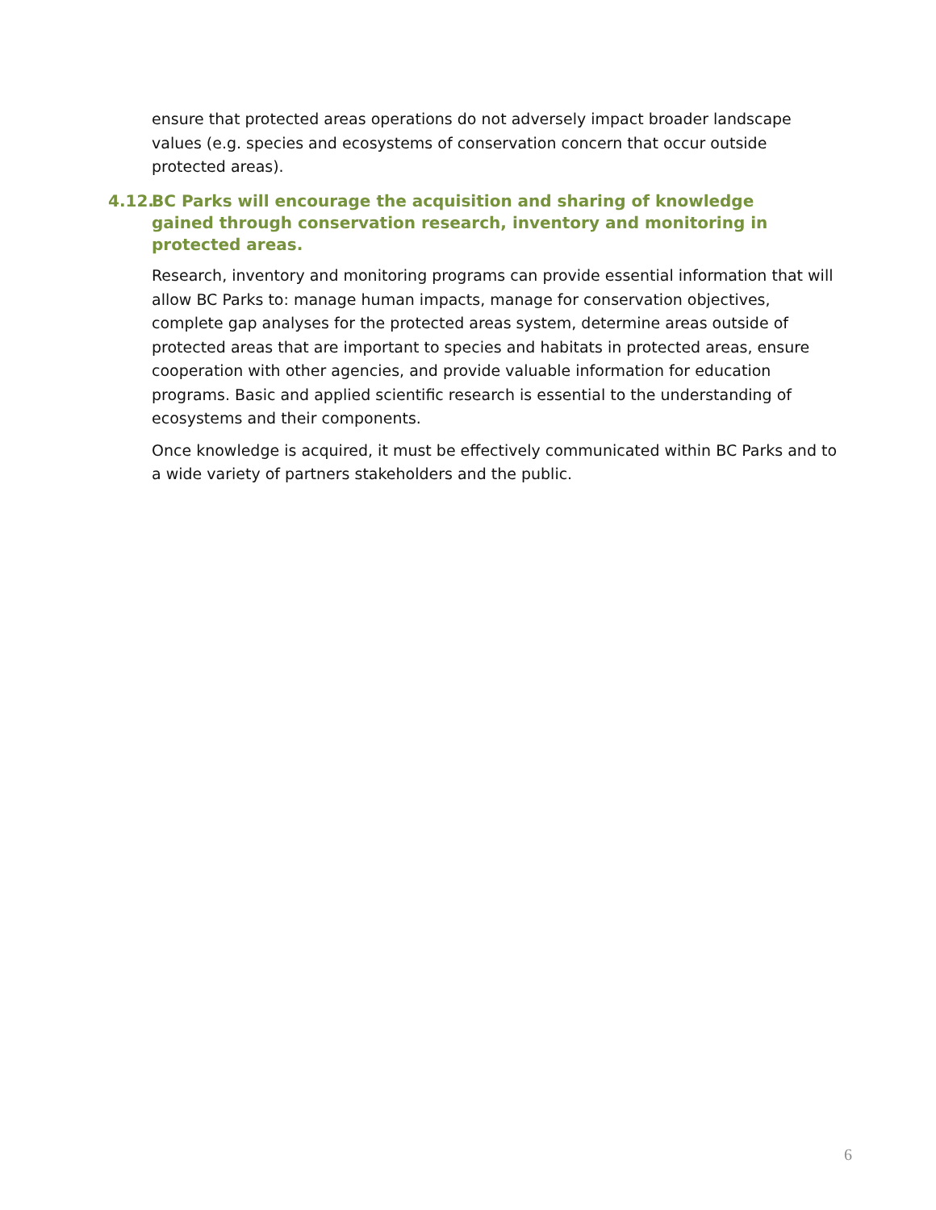ensure that protected areas operations do not adversely impact broader landscape values (e.g. species and ecosystems of conservation concern that occur outside protected areas).
4.12. BC Parks will encourage the acquisition and sharing of knowledge gained through conservation research, inventory and monitoring in protected areas.
Research, inventory and monitoring programs can provide essential information that will allow BC Parks to: manage human impacts, manage for conservation objectives, complete gap analyses for the protected areas system, determine areas outside of protected areas that are important to species and habitats in protected areas, ensure cooperation with other agencies, and provide valuable information for education programs. Basic and applied scientific research is essential to the understanding of ecosystems and their components.
Once knowledge is acquired, it must be effectively communicated within BC Parks and to a wide variety of partners stakeholders and the public.
6